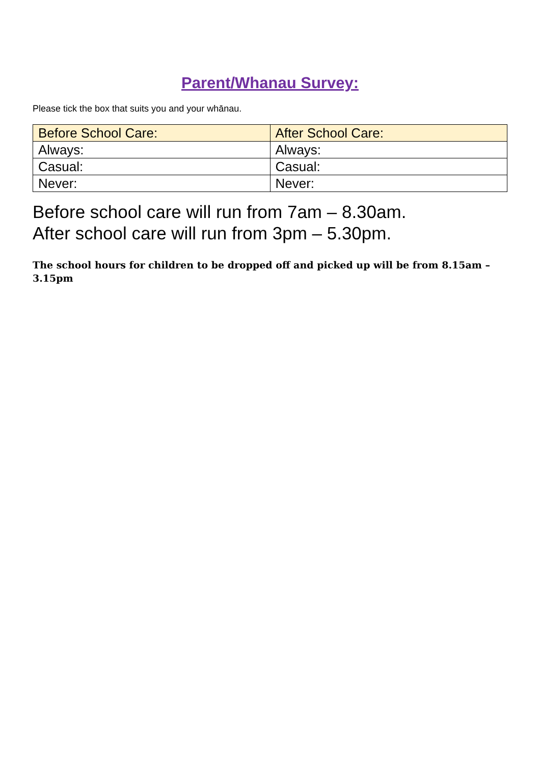Parent/Whanau Survey:
Please tick the box that suits you and your whānau.
| Before School Care: | After School Care: |
| --- | --- |
| Always: | Always: |
| Casual: | Casual: |
| Never: | Never: |
Before school care will run from 7am – 8.30am.
After school care will run from 3pm – 5.30pm.
The school hours for children to be dropped off and picked up will be from 8.15am – 3.15pm